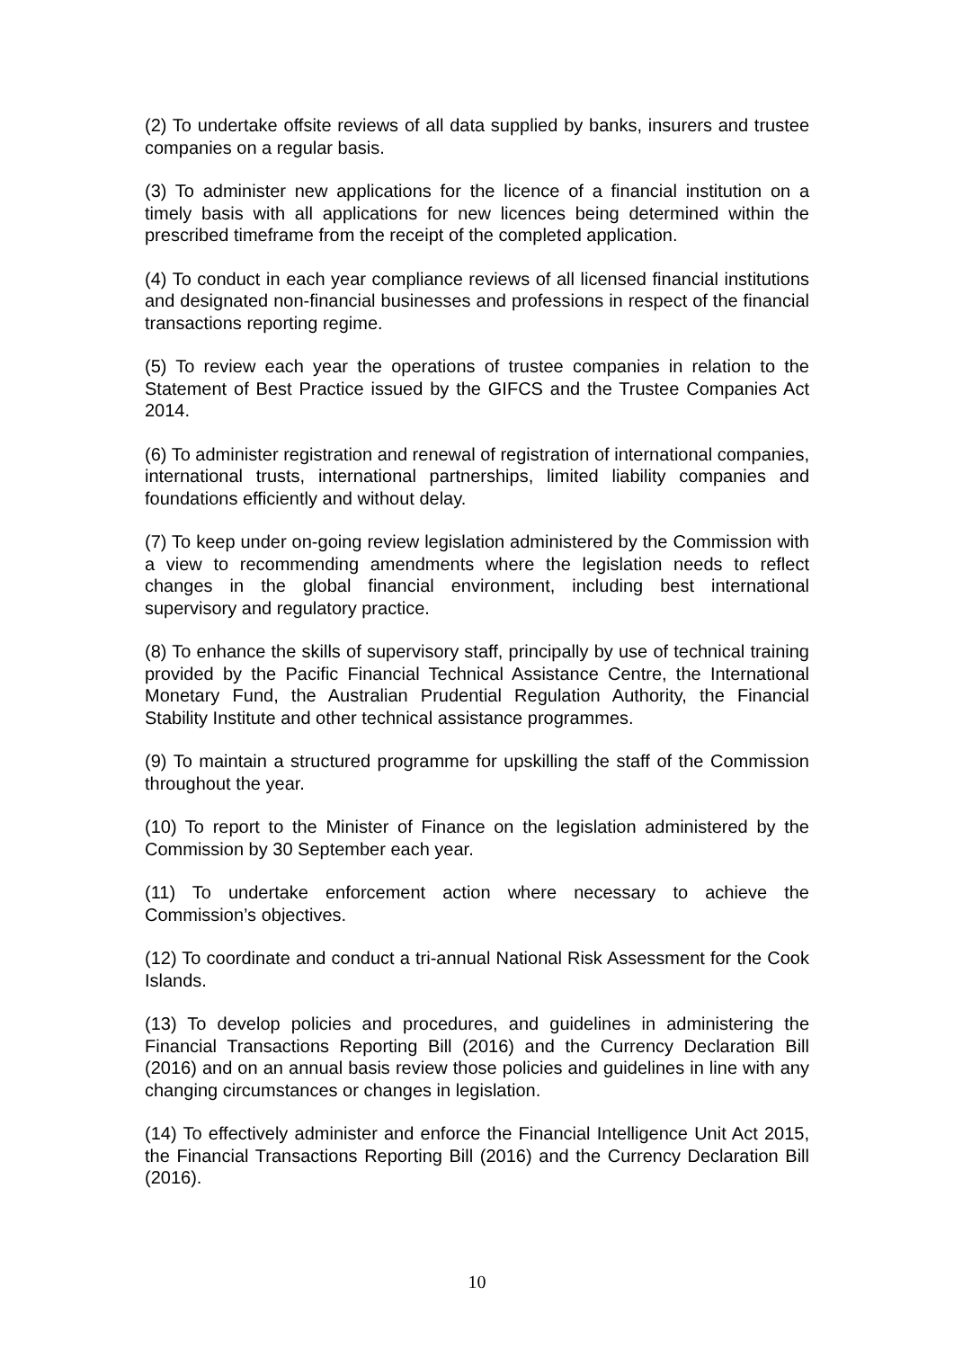(2) To undertake offsite reviews of all data supplied by banks, insurers and trustee companies on a regular basis.
(3) To administer new applications for the licence of a financial institution on a timely basis with all applications for new licences being determined within the prescribed timeframe from the receipt of the completed application.
(4) To conduct in each year compliance reviews of all licensed financial institutions and designated non-financial businesses and professions in respect of the financial transactions reporting regime.
(5) To review each year the operations of trustee companies in relation to the Statement of Best Practice issued by the GIFCS and the Trustee Companies Act 2014.
(6) To administer registration and renewal of registration of international companies, international trusts, international partnerships, limited liability companies and foundations efficiently and without delay.
(7) To keep under on-going review legislation administered by the Commission with a view to recommending amendments where the legislation needs to reflect changes in the global financial environment, including best international supervisory and regulatory practice.
(8) To enhance the skills of supervisory staff, principally by use of technical training provided by the Pacific Financial Technical Assistance Centre, the International Monetary Fund, the Australian Prudential Regulation Authority, the Financial Stability Institute and other technical assistance programmes.
(9) To maintain a structured programme for upskilling the staff of the Commission throughout the year.
(10) To report to the Minister of Finance on the legislation administered by the Commission by 30 September each year.
(11) To undertake enforcement action where necessary to achieve the Commission’s objectives.
(12) To coordinate and conduct a tri-annual National Risk Assessment for the Cook Islands.
(13) To develop policies and procedures, and guidelines in administering the Financial Transactions Reporting Bill (2016) and the Currency Declaration Bill (2016) and on an annual basis review those policies and guidelines in line with any changing circumstances or changes in legislation.
(14) To effectively administer and enforce the Financial Intelligence Unit Act 2015, the Financial Transactions Reporting Bill (2016) and the Currency Declaration Bill (2016).
10